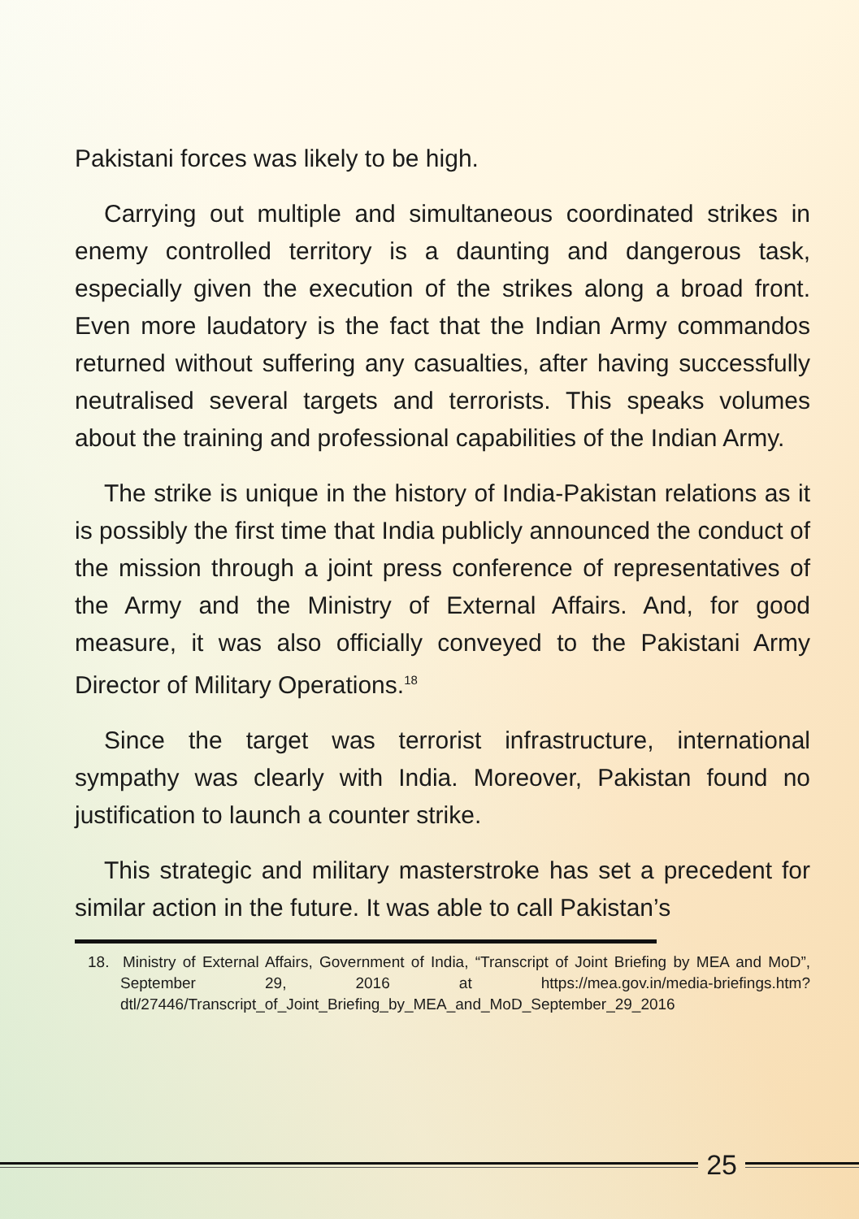Pakistani forces was likely to be high.
Carrying out multiple and simultaneous coordinated strikes in enemy controlled territory is a daunting and dangerous task, especially given the execution of the strikes along a broad front. Even more laudatory is the fact that the Indian Army commandos returned without suffering any casualties, after having successfully neutralised several targets and terrorists. This speaks volumes about the training and professional capabilities of the Indian Army.
The strike is unique in the history of India-Pakistan relations as it is possibly the first time that India publicly announced the conduct of the mission through a joint press conference of representatives of the Army and the Ministry of External Affairs. And, for good measure, it was also officially conveyed to the Pakistani Army Director of Military Operations.<sup>18</sup>
Since the target was terrorist infrastructure, international sympathy was clearly with India. Moreover, Pakistan found no justification to launch a counter strike.
This strategic and military masterstroke has set a precedent for similar action in the future. It was able to call Pakistan’s
18. Ministry of External Affairs, Government of India, “Transcript of Joint Briefing by MEA and MoD”, September 29, 2016 at https://mea.gov.in/media-briefings.htm?dtl/27446/Transcript_of_Joint_Briefing_by_MEA_and_MoD_September_29_2016
25